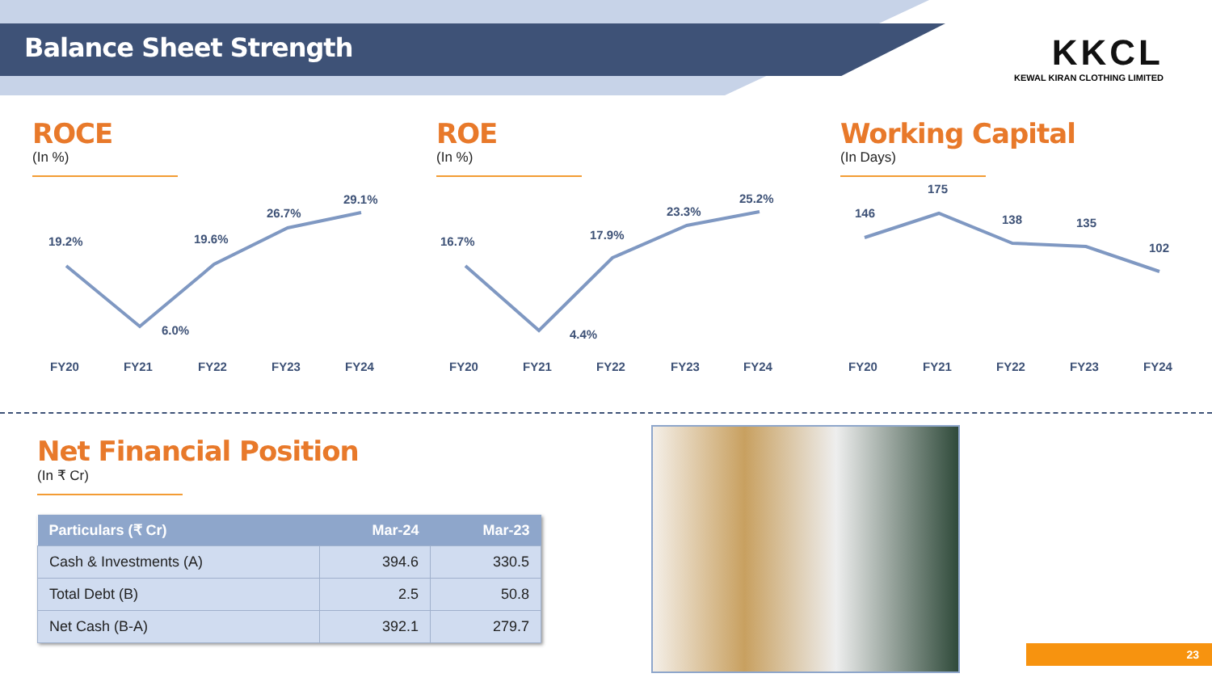Balance Sheet Strength
KKCL
KEWAL KIRAN CLOTHING LIMITED
ROCE
(In %)
19.2%
6.0%
19.6%
26.7%
29.1%
FY20
FY21
FY22
FY23
FY24
ROE
(In %)
16.7%
4.4%
17.9%
23.3%
25.2%
FY20
FY21
FY22
FY23
FY24
Working Capital
(In Days)
146
175
138
135
102
FY20
FY21
FY22
FY23
FY24
Net Financial Position
(In ₹ Cr)
| Particulars (₹ Cr) | Mar-24 | Mar-23 |
| --- | --- | --- |
| Cash & Investments (A) | 394.6 | 330.5 |
| Total Debt (B) | 2.5 | 50.8 |
| Net Cash (B-A) | 392.1 | 279.7 |
23